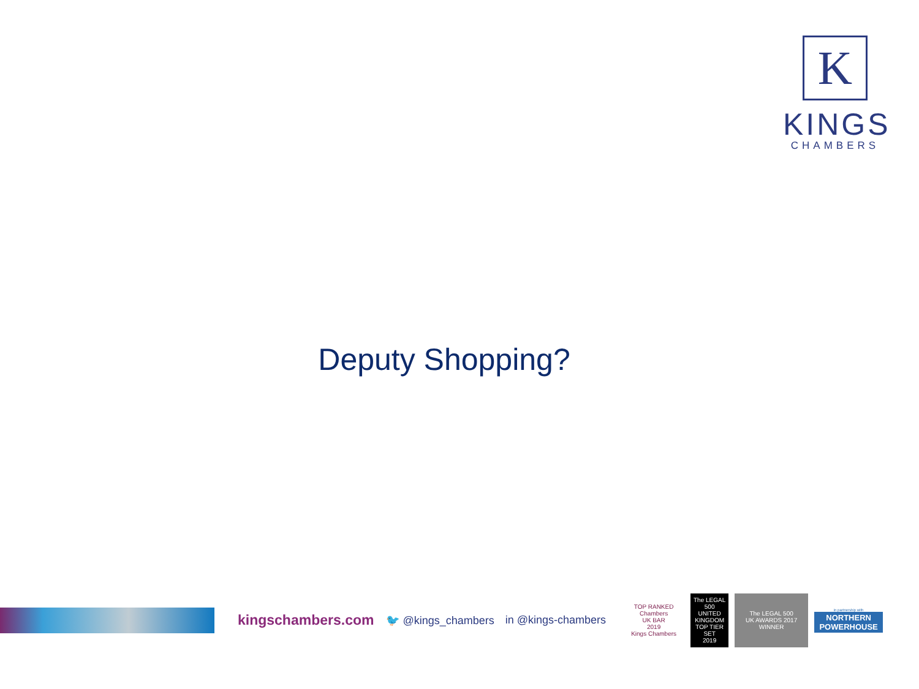K
KINGS
CHAMBERS
Deputy Shopping?
kingschambers.com 🐦 @kings_chambers in @kings-chambers
TOP RANKED
Chambers
UK BAR
2019
Kings Chambers
The LEGAL 500
UNITED KINGDOM
TOP TIER SET
2019
The LEGAL 500
UK AWARDS 2017
WINNER
in partnership with
NORTHERN POWERHOUSE